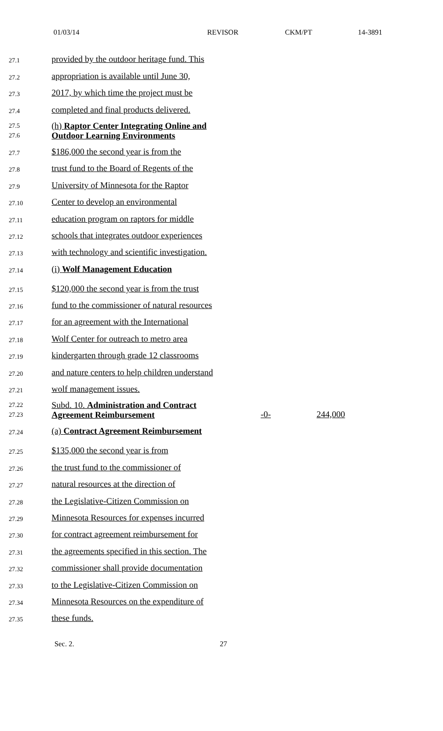01/03/14 REVISOR CKM/PT 14-3891
27.1 provided by the outdoor heritage fund. This
27.2 appropriation is available until June 30,
27.3 2017, by which time the project must be
27.4 completed and final products delivered.
27.5
27.6 (h) Raptor Center Integrating Online and Outdoor Learning Environments
27.7 $186,000 the second year is from the
27.8 trust fund to the Board of Regents of the
27.9 University of Minnesota for the Raptor
27.10 Center to develop an environmental
27.11 education program on raptors for middle
27.12 schools that integrates outdoor experiences
27.13 with technology and scientific investigation.
27.14 (i) Wolf Management Education
27.15 $120,000 the second year is from the trust
27.16 fund to the commissioner of natural resources
27.17 for an agreement with the International
27.18 Wolf Center for outreach to metro area
27.19 kindergarten through grade 12 classrooms
27.20 and nature centers to help children understand
27.21 wolf management issues.
27.22
27.23 Subd. 10. Administration and Contract Agreement Reimbursement -0- 244,000
27.24 (a) Contract Agreement Reimbursement
27.25 $135,000 the second year is from
27.26 the trust fund to the commissioner of
27.27 natural resources at the direction of
27.28 the Legislative-Citizen Commission on
27.29 Minnesota Resources for expenses incurred
27.30 for contract agreement reimbursement for
27.31 the agreements specified in this section. The
27.32 commissioner shall provide documentation
27.33 to the Legislative-Citizen Commission on
27.34 Minnesota Resources on the expenditure of
27.35 these funds.
Sec. 2. 27